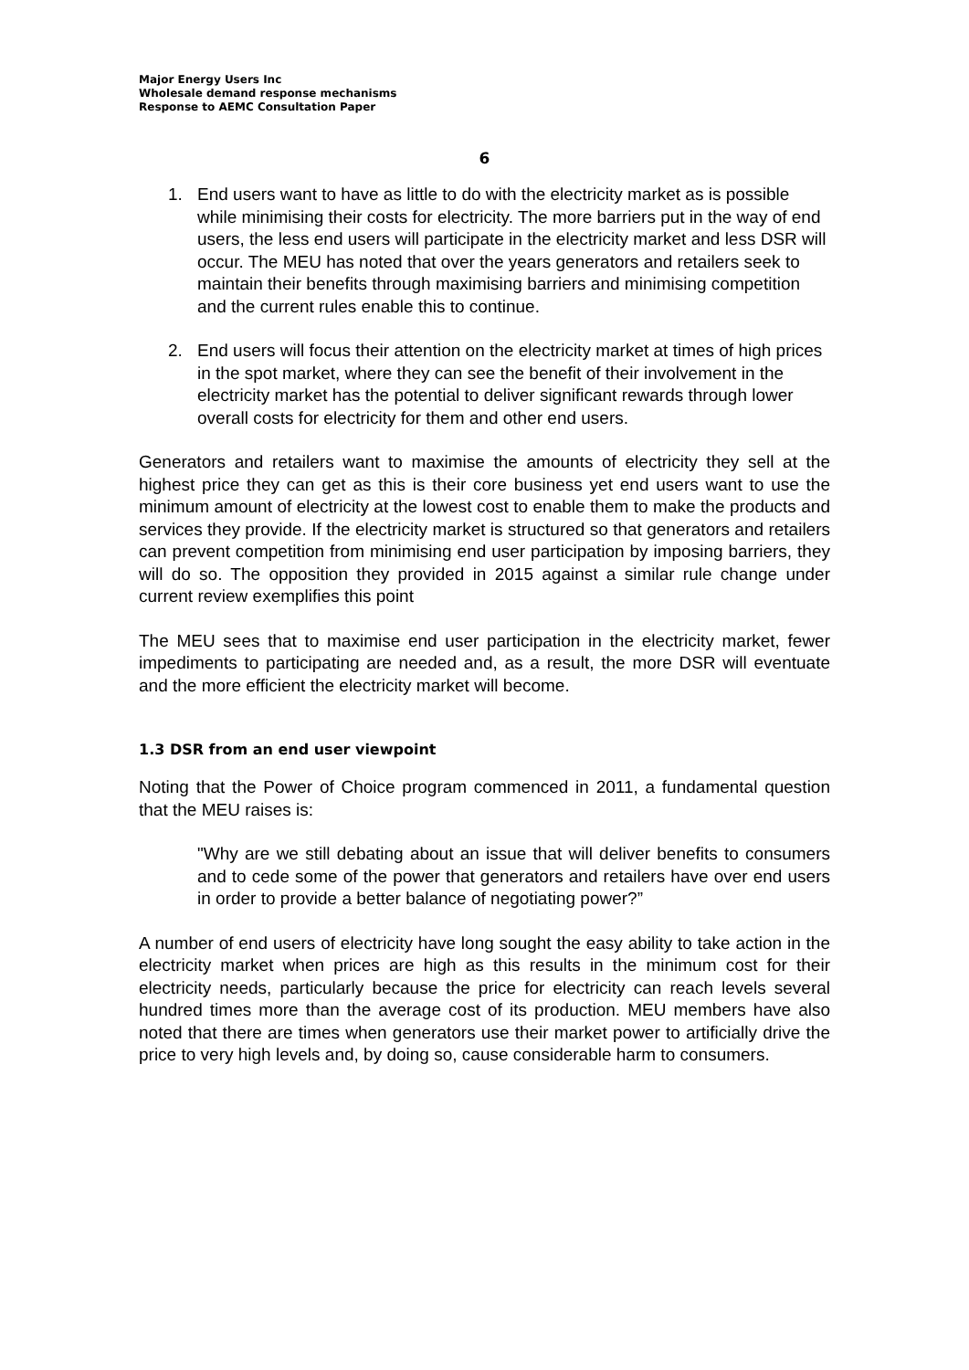Major Energy Users Inc
Wholesale demand response mechanisms
Response to AEMC Consultation Paper
6
1. End users want to have as little to do with the electricity market as is possible while minimising their costs for electricity. The more barriers put in the way of end users, the less end users will participate in the electricity market and less DSR will occur. The MEU has noted that over the years generators and retailers seek to maintain their benefits through maximising barriers and minimising competition and the current rules enable this to continue.
2. End users will focus their attention on the electricity market at times of high prices in the spot market, where they can see the benefit of their involvement in the electricity market has the potential to deliver significant rewards through lower overall costs for electricity for them and other end users.
Generators and retailers want to maximise the amounts of electricity they sell at the highest price they can get as this is their core business yet end users want to use the minimum amount of electricity at the lowest cost to enable them to make the products and services they provide. If the electricity market is structured so that generators and retailers can prevent competition from minimising end user participation by imposing barriers, they will do so. The opposition they provided in 2015 against a similar rule change under current review exemplifies this point
The MEU sees that to maximise end user participation in the electricity market, fewer impediments to participating are needed and, as a result, the more DSR will eventuate and the more efficient the electricity market will become.
1.3 DSR from an end user viewpoint
Noting that the Power of Choice program commenced in 2011, a fundamental question that the MEU raises is:
"Why are we still debating about an issue that will deliver benefits to consumers and to cede some of the power that generators and retailers have over end users in order to provide a better balance of negotiating power?”
A number of end users of electricity have long sought the easy ability to take action in the electricity market when prices are high as this results in the minimum cost for their electricity needs, particularly because the price for electricity can reach levels several hundred times more than the average cost of its production. MEU members have also noted that there are times when generators use their market power to artificially drive the price to very high levels and, by doing so, cause considerable harm to consumers.